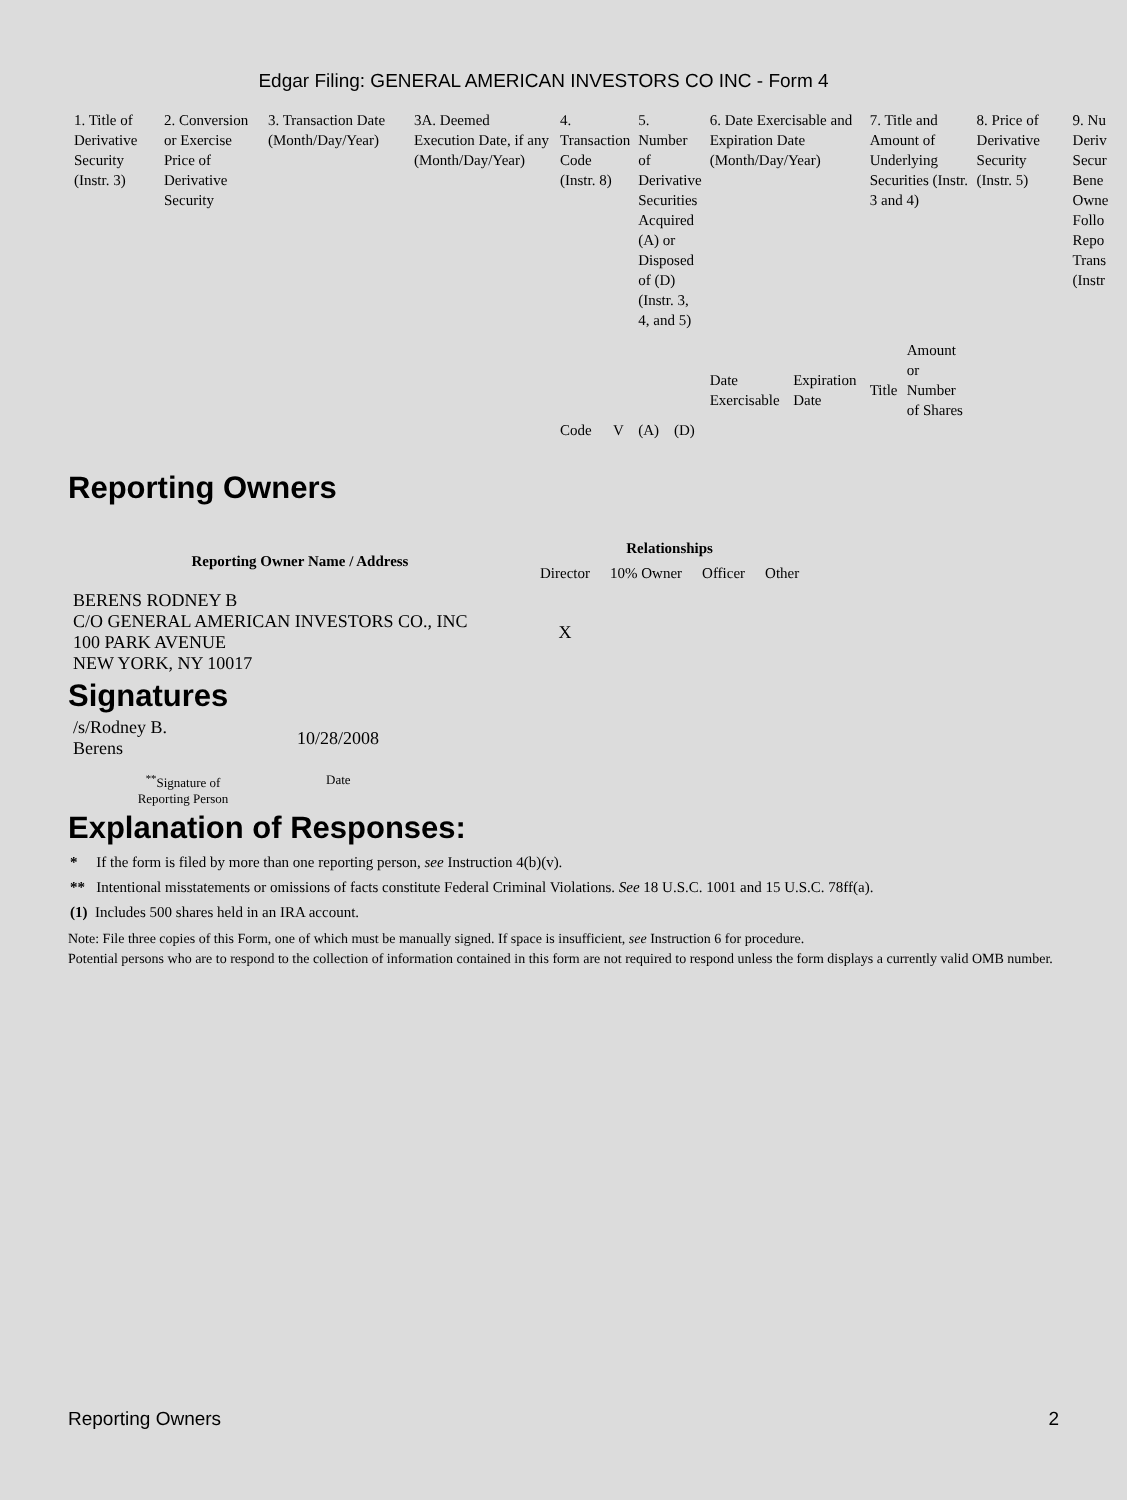Edgar Filing: GENERAL AMERICAN INVESTORS CO INC - Form 4
| 1. Title of Derivative Security (Instr. 3) | 2. Conversion or Exercise Price of Derivative Security | 3. Transaction Date (Month/Day/Year) | 3A. Deemed Execution Date, if any (Month/Day/Year) | 4. Transaction Code (Instr. 8) | | 5. Number of Derivative Securities Acquired (A) or Disposed of (D) (Instr. 3, 4, and 5) | | 6. Date Exercisable and Expiration Date (Month/Day/Year) | | 7. Title and Amount of Underlying Securities (Instr. 3 and 4) | | 8. Price of Derivative Security (Instr. 5) | 9. Nu Deriv Secur Bene Owne Follo Repo Trans (Instr |
| --- | --- | --- | --- | --- | --- | --- | --- | --- | --- | --- | --- | --- | --- |
| | | | | Code | V | (A) | (D) | Date Exercisable | Expiration Date | Title | Amount or Number of Shares | | |
Reporting Owners
| Reporting Owner Name / Address | Relationships | | | |
| --- | --- | --- | --- | --- |
| | Director | 10% Owner | Officer | Other |
| BERENS RODNEY B C/O GENERAL AMERICAN INVESTORS CO., INC 100 PARK AVENUE NEW YORK, NY 10017 | X | | | |
Signatures
| /s/Rodney B. Berens | 10/28/2008 |
| <sup>**</sup> Signature of Reporting Person | Date |
Explanation of Responses:
* If the form is filed by more than one reporting person, see Instruction 4(b)(v).
** Intentional misstatements or omissions of facts constitute Federal Criminal Violations. See 18 U.S.C. 1001 and 15 U.S.C. 78ff(a).
(1) Includes 500 shares held in an IRA account.
Note: File three copies of this Form, one of which must be manually signed. If space is insufficient, see Instruction 6 for procedure.
Potential persons who are to respond to the collection of information contained in this form are not required to respond unless the form displays a currently valid OMB number.
Reporting Owners 2